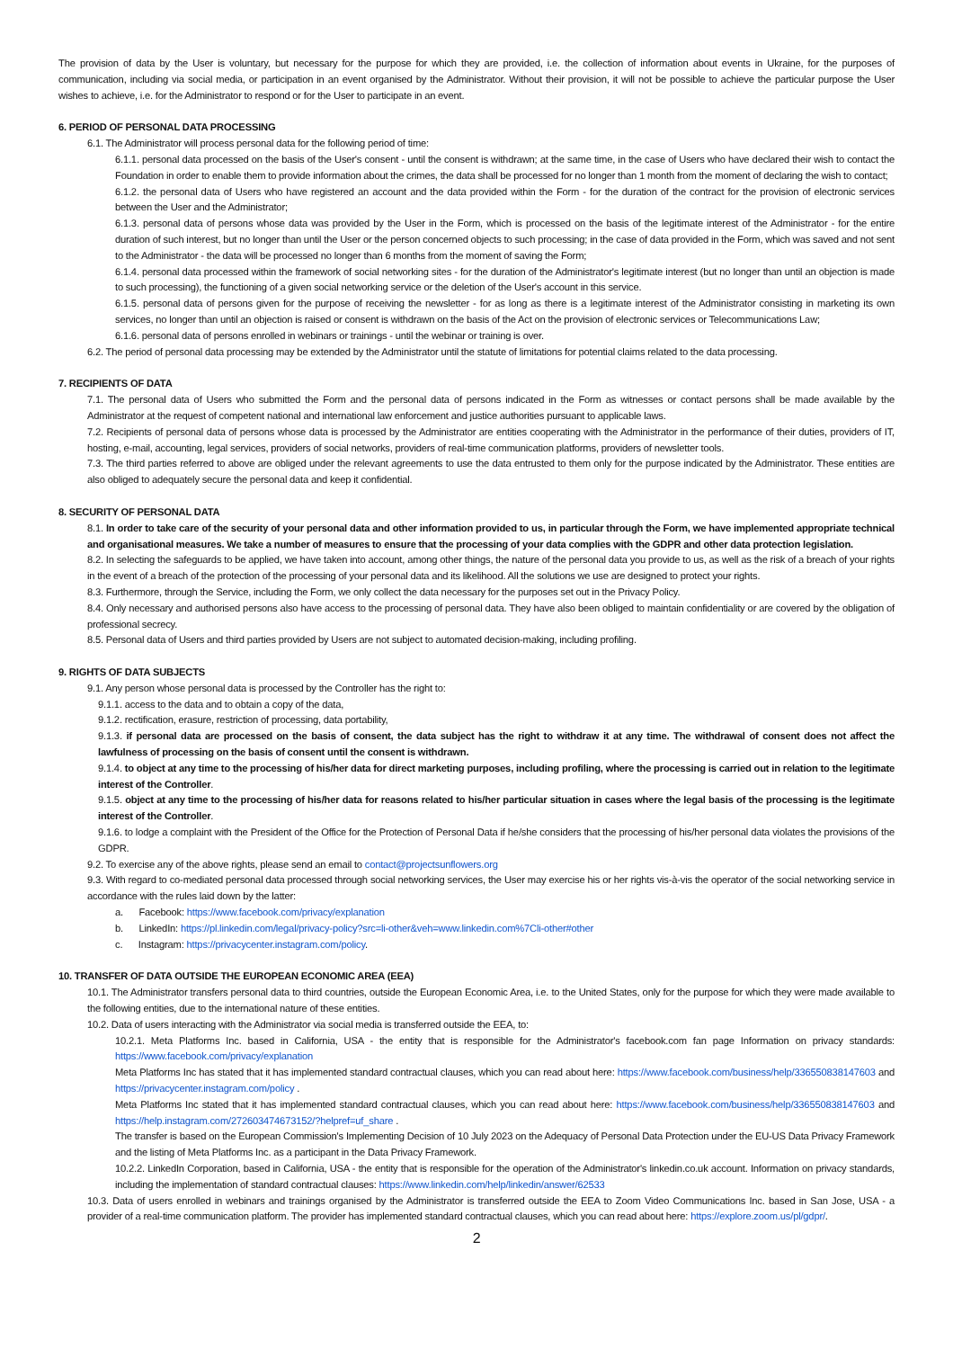The provision of data by the User is voluntary, but necessary for the purpose for which they are provided, i.e. the collection of information about events in Ukraine, for the purposes of communication, including via social media, or participation in an event organised by the Administrator. Without their provision, it will not be possible to achieve the particular purpose the User wishes to achieve, i.e. for the Administrator to respond or for the User to participate in an event.
6. PERIOD OF PERSONAL DATA PROCESSING
6.1. The Administrator will process personal data for the following period of time:
6.1.1. personal data processed on the basis of the User's consent - until the consent is withdrawn; at the same time, in the case of Users who have declared their wish to contact the Foundation in order to enable them to provide information about the crimes, the data shall be processed for no longer than 1 month from the moment of declaring the wish to contact;
6.1.2. the personal data of Users who have registered an account and the data provided within the Form - for the duration of the contract for the provision of electronic services between the User and the Administrator;
6.1.3. personal data of persons whose data was provided by the User in the Form, which is processed on the basis of the legitimate interest of the Administrator - for the entire duration of such interest, but no longer than until the User or the person concerned objects to such processing; in the case of data provided in the Form, which was saved and not sent to the Administrator - the data will be processed no longer than 6 months from the moment of saving the Form;
6.1.4. personal data processed within the framework of social networking sites - for the duration of the Administrator's legitimate interest (but no longer than until an objection is made to such processing), the functioning of a given social networking service or the deletion of the User's account in this service.
6.1.5. personal data of persons given for the purpose of receiving the newsletter - for as long as there is a legitimate interest of the Administrator consisting in marketing its own services, no longer than until an objection is raised or consent is withdrawn on the basis of the Act on the provision of electronic services or Telecommunications Law;
6.1.6. personal data of persons enrolled in webinars or trainings - until the webinar or training is over.
6.2. The period of personal data processing may be extended by the Administrator until the statute of limitations for potential claims related to the data processing.
7. RECIPIENTS OF DATA
7.1. The personal data of Users who submitted the Form and the personal data of persons indicated in the Form as witnesses or contact persons shall be made available by the Administrator at the request of competent national and international law enforcement and justice authorities pursuant to applicable laws.
7.2. Recipients of personal data of persons whose data is processed by the Administrator are entities cooperating with the Administrator in the performance of their duties, providers of IT, hosting, e-mail, accounting, legal services, providers of social networks, providers of real-time communication platforms, providers of newsletter tools.
7.3. The third parties referred to above are obliged under the relevant agreements to use the data entrusted to them only for the purpose indicated by the Administrator. These entities are also obliged to adequately secure the personal data and keep it confidential.
8. SECURITY OF PERSONAL DATA
8.1. In order to take care of the security of your personal data and other information provided to us, in particular through the Form, we have implemented appropriate technical and organisational measures. We take a number of measures to ensure that the processing of your data complies with the GDPR and other data protection legislation.
8.2. In selecting the safeguards to be applied, we have taken into account, among other things, the nature of the personal data you provide to us, as well as the risk of a breach of your rights in the event of a breach of the protection of the processing of your personal data and its likelihood. All the solutions we use are designed to protect your rights.
8.3. Furthermore, through the Service, including the Form, we only collect the data necessary for the purposes set out in the Privacy Policy.
8.4. Only necessary and authorised persons also have access to the processing of personal data. They have also been obliged to maintain confidentiality or are covered by the obligation of professional secrecy.
8.5. Personal data of Users and third parties provided by Users are not subject to automated decision-making, including profiling.
9. RIGHTS OF DATA SUBJECTS
9.1. Any person whose personal data is processed by the Controller has the right to:
9.1.1. access to the data and to obtain a copy of the data,
9.1.2. rectification, erasure, restriction of processing, data portability,
9.1.3. if personal data are processed on the basis of consent, the data subject has the right to withdraw it at any time. The withdrawal of consent does not affect the lawfulness of processing on the basis of consent until the consent is withdrawn.
9.1.4. to object at any time to the processing of his/her data for direct marketing purposes, including profiling, where the processing is carried out in relation to the legitimate interest of the Controller.
9.1.5. object at any time to the processing of his/her data for reasons related to his/her particular situation in cases where the legal basis of the processing is the legitimate interest of the Controller.
9.1.6. to lodge a complaint with the President of the Office for the Protection of Personal Data if he/she considers that the processing of his/her personal data violates the provisions of the GDPR.
9.2. To exercise any of the above rights, please send an email to contact@projectsunflowers.org
9.3. With regard to co-mediated personal data processed through social networking services, the User may exercise his or her rights vis-à-vis the operator of the social networking service in accordance with the rules laid down by the latter:
a. Facebook: https://www.facebook.com/privacy/explanation
b. LinkedIn: https://pl.linkedin.com/legal/privacy-policy?src=li-other&veh=www.linkedin.com%7Cli-other#other
c. Instagram: https://privacycenter.instagram.com/policy.
10. TRANSFER OF DATA OUTSIDE THE EUROPEAN ECONOMIC AREA (EEA)
10.1. The Administrator transfers personal data to third countries, outside the European Economic Area, i.e. to the United States, only for the purpose for which they were made available to the following entities, due to the international nature of these entities.
10.2. Data of users interacting with the Administrator via social media is transferred outside the EEA, to:
10.2.1. Meta Platforms Inc. based in California, USA - the entity that is responsible for the Administrator's facebook.com fan page Information on privacy standards: https://www.facebook.com/privacy/explanation
Meta Platforms Inc has stated that it has implemented standard contractual clauses, which you can read about here: https://www.facebook.com/business/help/336550838147603 and https://privacycenter.instagram.com/policy .
Meta Platforms Inc stated that it has implemented standard contractual clauses, which you can read about here: https://www.facebook.com/business/help/336550838147603 and https://help.instagram.com/272603474673152/?helpref=uf_share .
The transfer is based on the European Commission's Implementing Decision of 10 July 2023 on the Adequacy of Personal Data Protection under the EU-US Data Privacy Framework and the listing of Meta Platforms Inc. as a participant in the Data Privacy Framework.
10.2.2. LinkedIn Corporation, based in California, USA - the entity that is responsible for the operation of the Administrator's linkedin.co.uk account. Information on privacy standards, including the implementation of standard contractual clauses: https://www.linkedin.com/help/linkedin/answer/62533
10.3. Data of users enrolled in webinars and trainings organised by the Administrator is transferred outside the EEA to Zoom Video Communications Inc. based in San Jose, USA - a provider of a real-time communication platform. The provider has implemented standard contractual clauses, which you can read about here: https://explore.zoom.us/pl/gdpr/.
2